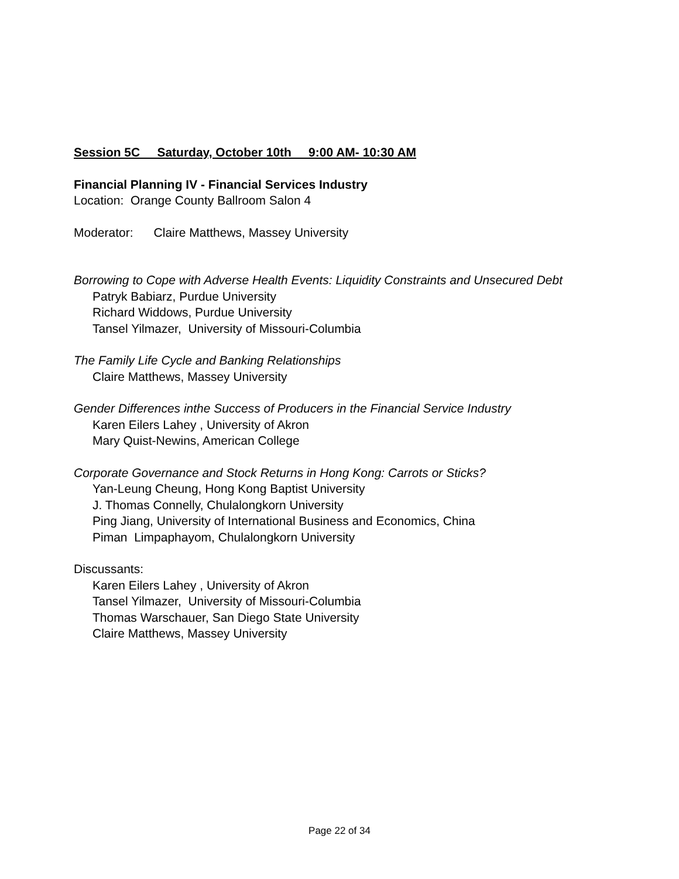Session 5C Saturday, October 10th 9:00 AM- 10:30 AM
Financial Planning IV - Financial Services Industry
Location: Orange County Ballroom Salon 4
Moderator: Claire Matthews, Massey University
Borrowing to Cope with Adverse Health Events: Liquidity Constraints and Unsecured Debt
Patryk Babiarz, Purdue University
Richard Widdows, Purdue University
Tansel Yilmazer, University of Missouri-Columbia
The Family Life Cycle and Banking Relationships
Claire Matthews, Massey University
Gender Differences inthe Success of Producers in the Financial Service Industry
Karen Eilers Lahey , University of Akron
Mary Quist-Newins, American College
Corporate Governance and Stock Returns in Hong Kong: Carrots or Sticks?
Yan-Leung Cheung, Hong Kong Baptist University
J. Thomas Connelly, Chulalongkorn University
Ping Jiang, University of International Business and Economics, China
Piman Limpaphayom, Chulalongkorn University
Discussants:
Karen Eilers Lahey , University of Akron
Tansel Yilmazer, University of Missouri-Columbia
Thomas Warschauer, San Diego State University
Claire Matthews, Massey University
Page 22 of 34